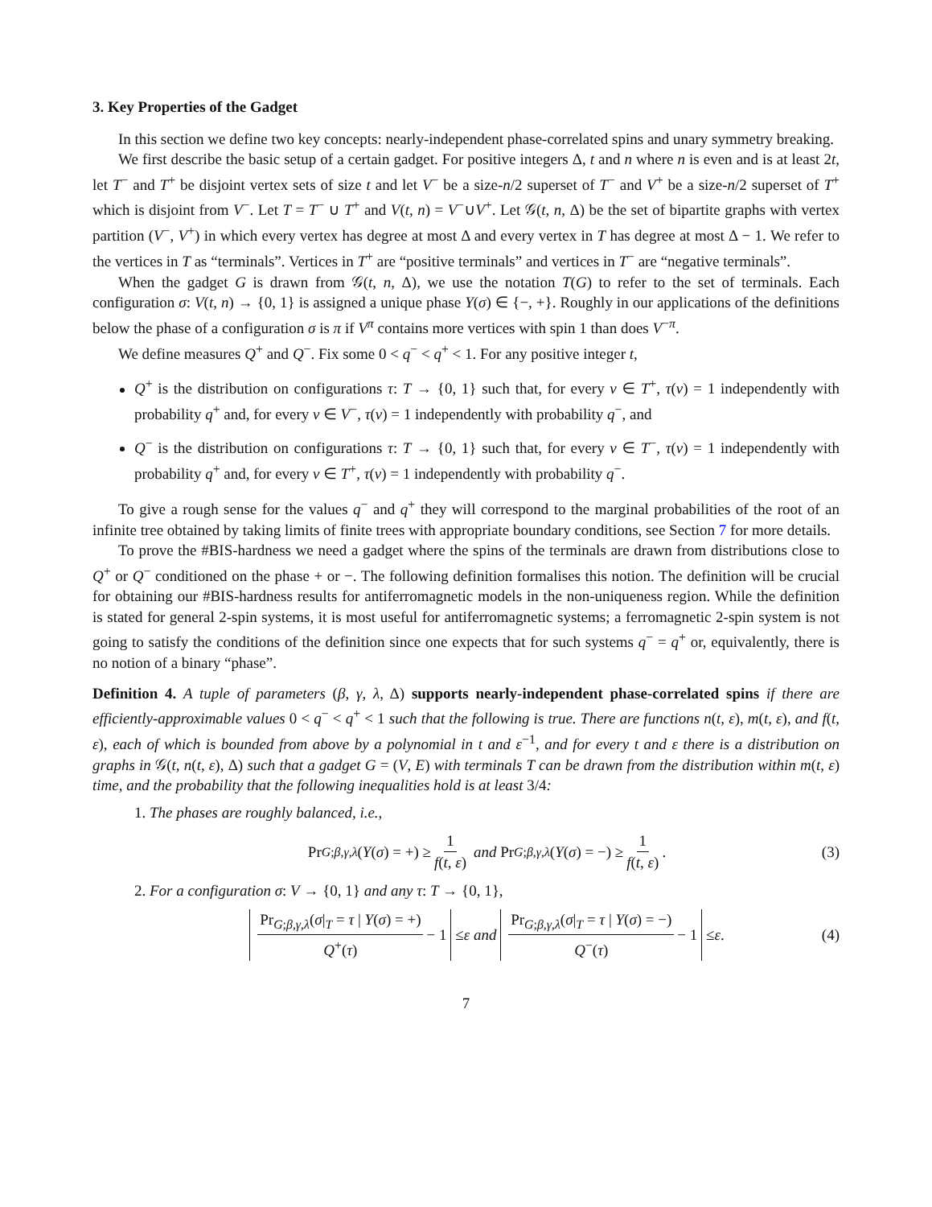3. Key Properties of the Gadget
In this section we define two key concepts: nearly-independent phase-correlated spins and unary symmetry breaking.
We first describe the basic setup of a certain gadget. For positive integers Δ, t and n where n is even and is at least 2t, let T<sup>−</sup> and T<sup>+</sup> be disjoint vertex sets of size t and let V<sup>−</sup> be a size-n/2 superset of T<sup>−</sup> and V<sup>+</sup> be a size-n/2 superset of T<sup>+</sup> which is disjoint from V<sup>−</sup>. Let T = T<sup>−</sup> ∪ T<sup>+</sup> and V(t, n) = V<sup>−</sup>∪V<sup>+</sup>. Let 𝒢(t, n, Δ) be the set of bipartite graphs with vertex partition (V<sup>−</sup>, V<sup>+</sup>) in which every vertex has degree at most Δ and every vertex in T has degree at most Δ − 1. We refer to the vertices in T as “terminals”. Vertices in T<sup>+</sup> are “positive terminals” and vertices in T<sup>−</sup> are “negative terminals”.
When the gadget G is drawn from 𝒢(t, n, Δ), we use the notation T(G) to refer to the set of terminals. Each configuration σ: V(t, n) → {0, 1} is assigned a unique phase Y(σ) ∈ {−, +}. Roughly in our applications of the definitions below the phase of a configuration σ is π if V<sup>π</sup> contains more vertices with spin 1 than does V<sup>−π</sup>.
We define measures Q<sup>+</sup> and Q<sup>−</sup>. Fix some 0 < q<sup>−</sup> < q<sup>+</sup> < 1. For any positive integer t,
Q<sup>+</sup> is the distribution on configurations τ: T → {0, 1} such that, for every v ∈ T<sup>+</sup>, τ(v) = 1 independently with probability q<sup>+</sup> and, for every v ∈ V<sup>−</sup>, τ(v) = 1 independently with probability q<sup>−</sup>, and
Q<sup>−</sup> is the distribution on configurations τ: T → {0, 1} such that, for every v ∈ T<sup>−</sup>, τ(v) = 1 independently with probability q<sup>+</sup> and, for every v ∈ T<sup>+</sup>, τ(v) = 1 independently with probability q<sup>−</sup>.
To give a rough sense for the values q<sup>−</sup> and q<sup>+</sup> they will correspond to the marginal probabilities of the root of an infinite tree obtained by taking limits of finite trees with appropriate boundary conditions, see Section 7 for more details.
To prove the #BIS-hardness we need a gadget where the spins of the terminals are drawn from distributions close to Q<sup>+</sup> or Q<sup>−</sup> conditioned on the phase + or −. The following definition formalises this notion. The definition will be crucial for obtaining our #BIS-hardness results for antiferromagnetic models in the non-uniqueness region. While the definition is stated for general 2-spin systems, it is most useful for antiferromagnetic systems; a ferromagnetic 2-spin system is not going to satisfy the conditions of the definition since one expects that for such systems q<sup>−</sup> = q<sup>+</sup> or, equivalently, there is no notion of a binary “phase”.
Definition 4. A tuple of parameters (β, γ, λ, Δ) supports nearly-independent phase-correlated spins if there are efficiently-approximable values 0 < q<sup>−</sup> < q<sup>+</sup> < 1 such that the following is true. There are functions n(t, ε), m(t, ε), and f(t, ε), each of which is bounded from above by a polynomial in t and ε<sup>−1</sup>, and for every t and ε there is a distribution on graphs in 𝒢(t, n(t, ε), Δ) such that a gadget G = (V, E) with terminals T can be drawn from the distribution within m(t, ε) time, and the probability that the following inequalities hold is at least 3/4:
1. The phases are roughly balanced, i.e.,
Pr<sub>G;β,γ,λ</sub> (Y (σ) = +) ≥ 1 f(t, ε) and Pr<sub>G;β,γ,λ</sub> (Y (σ) = −) ≥ 1 f(t, ε). (3)
2. For a configuration σ: V → {0, 1} and any τ: T → {0, 1},
Pr<sub>G;β,γ,λ</sub>(σ|<sub>T</sub> = τ | Y(σ) = +) Q<sup>+</sup>(τ) − 1 ≤ ε and Pr<sub>G;β,γ,λ</sub>(σ|<sub>T</sub> = τ | Y(σ) = −) Q<sup>−</sup>(τ) − 1 ≤ ε. (4)
7